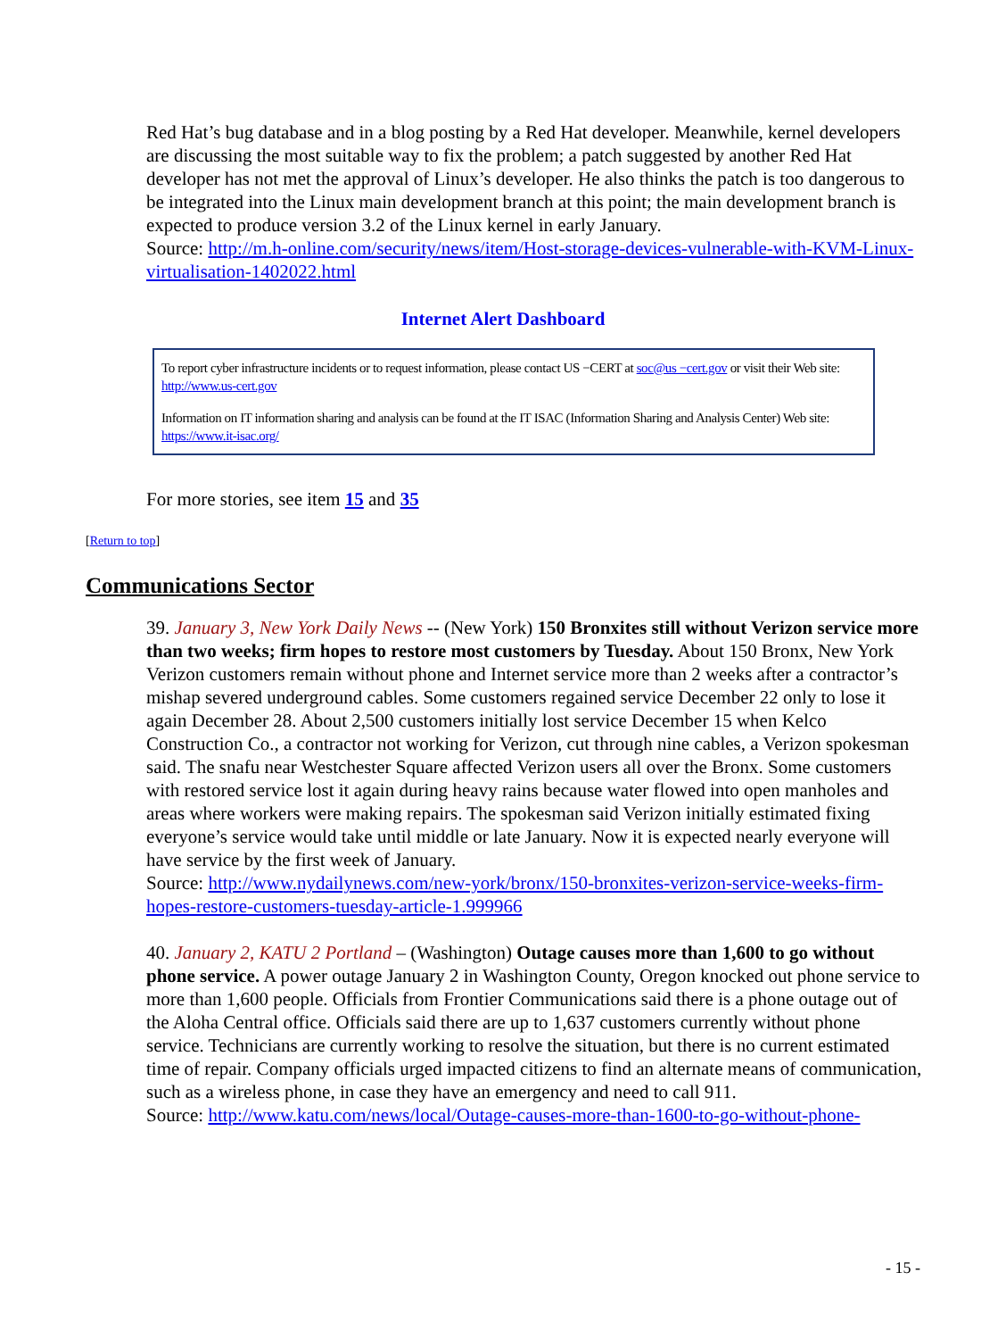Red Hat’s bug database and in a blog posting by a Red Hat developer. Meanwhile, kernel developers are discussing the most suitable way to fix the problem; a patch suggested by another Red Hat developer has not met the approval of Linux’s developer. He also thinks the patch is too dangerous to be integrated into the Linux main development branch at this point; the main development branch is expected to produce version 3.2 of the Linux kernel in early January.
Source: http://m.h-online.com/security/news/item/Host-storage-devices-vulnerable-with-KVM-Linux-virtualisation-1402022.html
Internet Alert Dashboard
To report cyber infrastructure incidents or to request information, please contact US −CERT at soc@us −cert.gov or visit their Web site: http://www.us-cert.gov
Information on IT information sharing and analysis can be found at the IT ISAC (Information Sharing and Analysis Center) Web site: https://www.it-isac.org/
For more stories, see item 15 and 35
[Return to top]
Communications Sector
39. January 3, New York Daily News -- (New York) 150 Bronxites still without Verizon service more than two weeks; firm hopes to restore most customers by Tuesday. About 150 Bronx, New York Verizon customers remain without phone and Internet service more than 2 weeks after a contractor’s mishap severed underground cables. Some customers regained service December 22 only to lose it again December 28. About 2,500 customers initially lost service December 15 when Kelco Construction Co., a contractor not working for Verizon, cut through nine cables, a Verizon spokesman said. The snafu near Westchester Square affected Verizon users all over the Bronx. Some customers with restored service lost it again during heavy rains because water flowed into open manholes and areas where workers were making repairs. The spokesman said Verizon initially estimated fixing everyone’s service would take until middle or late January. Now it is expected nearly everyone will have service by the first week of January.
Source: http://www.nydailynews.com/new-york/bronx/150-bronxites-verizon-service-weeks-firm-hopes-restore-customers-tuesday-article-1.999966
40. January 2, KATU 2 Portland – (Washington) Outage causes more than 1,600 to go without phone service. A power outage January 2 in Washington County, Oregon knocked out phone service to more than 1,600 people. Officials from Frontier Communications said there is a phone outage out of the Aloha Central office. Officials said there are up to 1,637 customers currently without phone service. Technicians are currently working to resolve the situation, but there is no current estimated time of repair. Company officials urged impacted citizens to find an alternate means of communication, such as a wireless phone, in case they have an emergency and need to call 911.
Source: http://www.katu.com/news/local/Outage-causes-more-than-1600-to-go-without-phone-
- 15 -